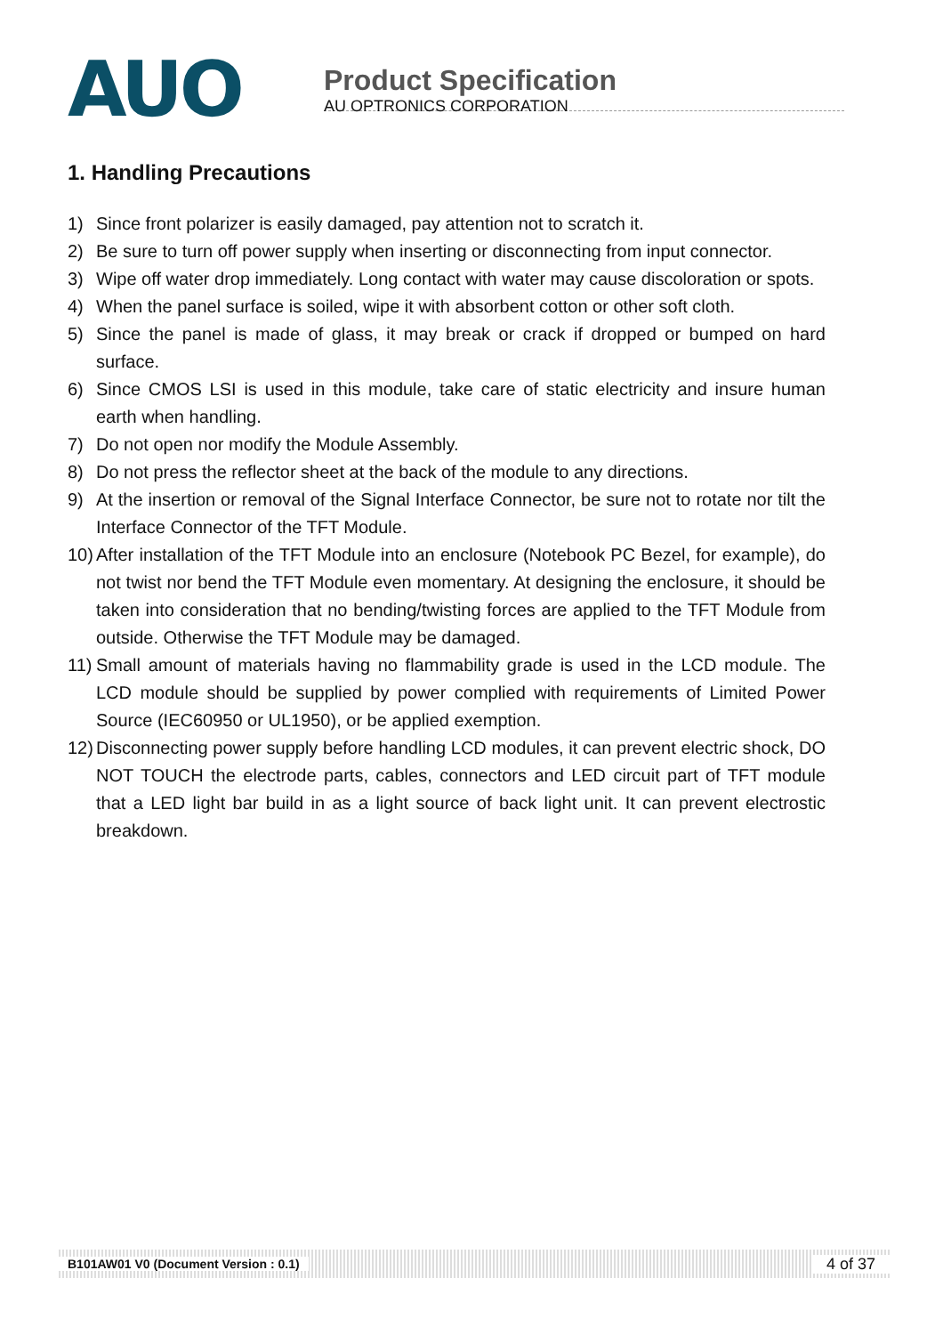AUO
Product Specification
AU OPTRONICS CORPORATION
1. Handling Precautions
1) Since front polarizer is easily damaged, pay attention not to scratch it.
2) Be sure to turn off power supply when inserting or disconnecting from input connector.
3) Wipe off water drop immediately. Long contact with water may cause discoloration or spots.
4) When the panel surface is soiled, wipe it with absorbent cotton or other soft cloth.
5) Since the panel is made of glass, it may break or crack if dropped or bumped on hard surface.
6) Since CMOS LSI is used in this module, take care of static electricity and insure human earth when handling.
7) Do not open nor modify the Module Assembly.
8) Do not press the reflector sheet at the back of the module to any directions.
9) At the insertion or removal of the Signal Interface Connector, be sure not to rotate nor tilt the Interface Connector of the TFT Module.
10) After installation of the TFT Module into an enclosure (Notebook PC Bezel, for example), do not twist nor bend the TFT Module even momentary. At designing the enclosure, it should be taken into consideration that no bending/twisting forces are applied to the TFT Module from outside. Otherwise the TFT Module may be damaged.
11) Small amount of materials having no flammability grade is used in the LCD module. The LCD module should be supplied by power complied with requirements of Limited Power Source (IEC60950 or UL1950), or be applied exemption.
12) Disconnecting power supply before handling LCD modules, it can prevent electric shock, DO NOT TOUCH the electrode parts, cables, connectors and LED circuit part of TFT module that a LED light bar build in as a light source of back light unit. It can prevent electrostic breakdown.
B101AW01 V0 (Document Version : 0.1) 4 of 37